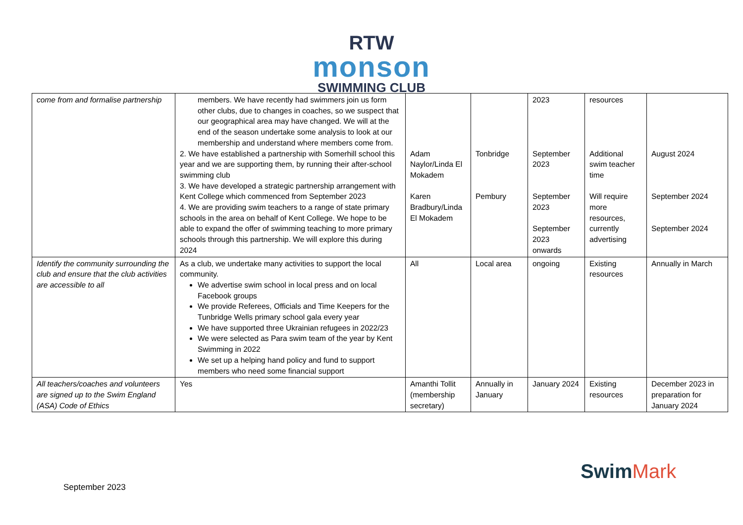RTW
monson
SWIMMING CLUB
| come from and formalise partnership | members. We have recently had swimmers join us form other clubs, due to changes in coaches, so we suspect that our geographical area may have changed. We will at the end of the season undertake some analysis to look at our membership and understand where members come from. 2. We have established a partnership with Somerhill school this year and we are supporting them, by running their after-school swimming club 3. We have developed a strategic partnership arrangement with Kent College which commenced from September 2023 4. We are providing swim teachers to a range of state primary schools in the area on behalf of Kent College. We hope to be able to expand the offer of swimming teaching to more primary schools through this partnership. We will explore this during 2024 | Adam Naylor/Linda El Mokadem Karen Bradbury/Linda El Mokadem | Tonbridge Pembury | 2023 September 2023 September 2023 September 2023 onwards | resources Additional swim teacher time Will require more resources, currently advertising | August 2024 September 2024 September 2024 |
| Identify the community surrounding the club and ensure that the club activities are accessible to all | As a club, we undertake many activities to support the local community. We advertise swim school in local press and on local Facebook groups We provide Referees, Officials and Time Keepers for the Tunbridge Wells primary school gala every year We have supported three Ukrainian refugees in 2022/23 We were selected as Para swim team of the year by Kent Swimming in 2022 We set up a helping hand policy and fund to support members who need some financial support | All | Local area | ongoing | Existing resources | Annually in March |
| All teachers/coaches and volunteers are signed up to the Swim England (ASA) Code of Ethics | Yes | Amanthi Tollit (membership secretary) | Annually in January | January 2024 | Existing resources | December 2023 in preparation for January 2024 |
SwimMark
September 2023